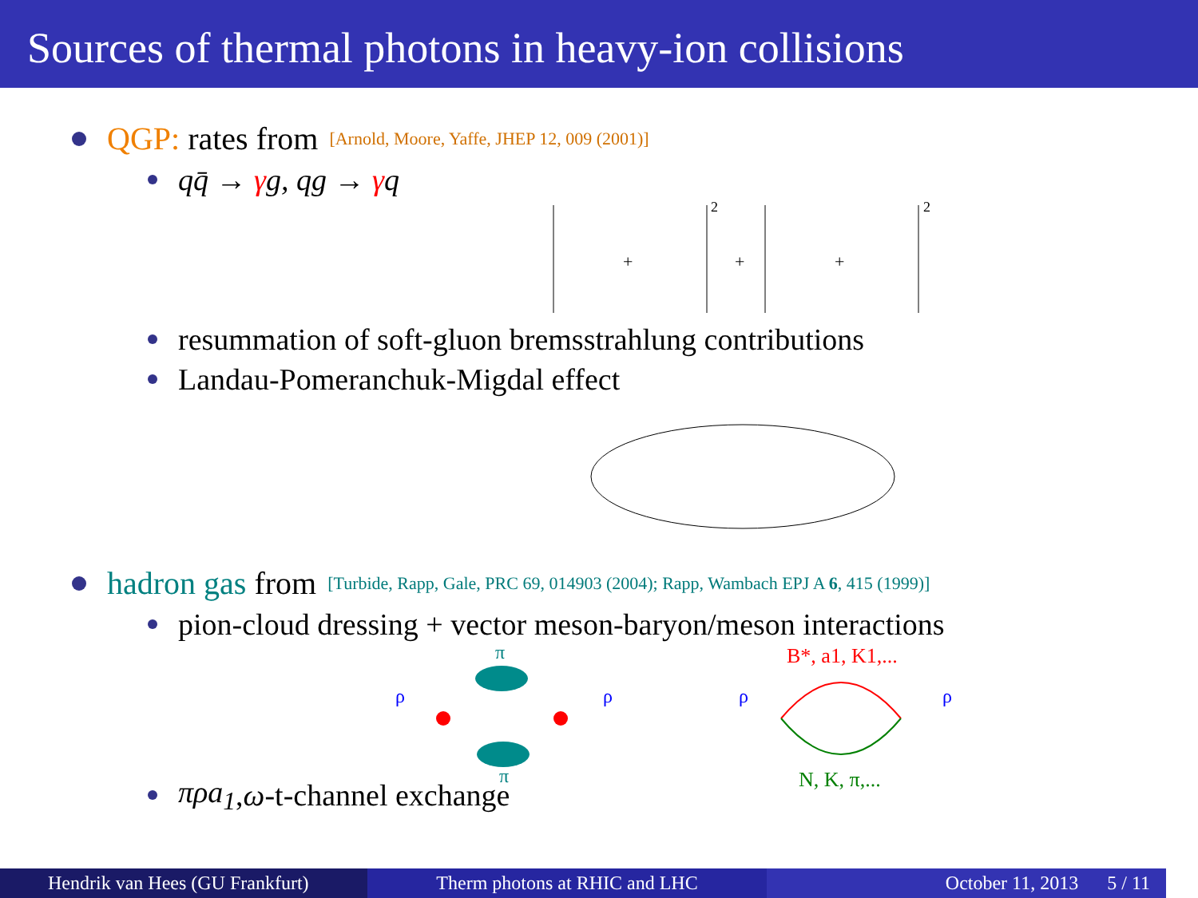Sources of thermal photons in heavy-ion collisions
QGP: rates from [Arnold, Moore, Yaffe, JHEP 12, 009 (2001)]
qq̄ → γg, qg → γq
+
+
+
2
2
resummation of soft-gluon bremsstrahlung contributions
Landau-Pomeranchuk-Migdal effect
hadron gas from [Turbide, Rapp, Gale, PRC 69, 014903 (2004); Rapp, Wambach EPJ A 6, 415 (1999)]
pion-cloud dressing + vector meson-baryon/meson interactions
π
π
ρ
ρ
B*, a1, K1,...
ρ
ρ
N, K, π,...
πρa<sub>1</sub>, ω -t-channel exchange
Hendrik van Hees (GU Frankfurt) Therm photons at RHIC and LHC October 11, 2013 5 / 11